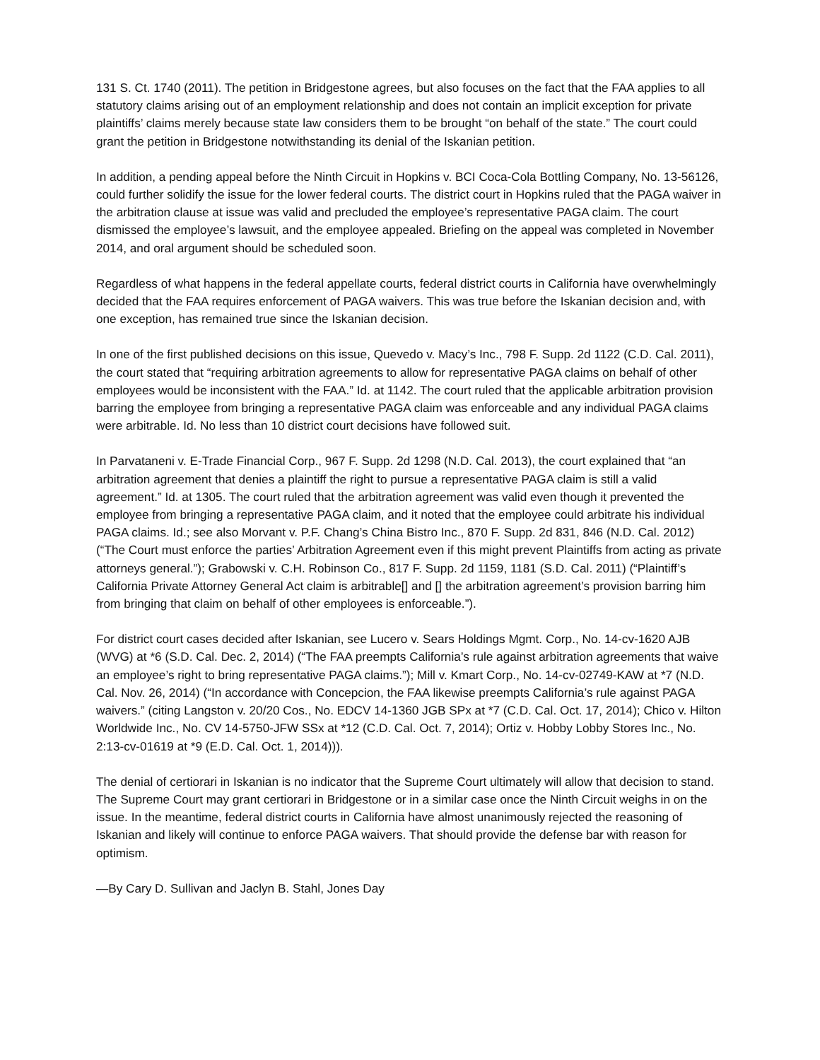131 S. Ct. 1740 (2011). The petition in Bridgestone agrees, but also focuses on the fact that the FAA applies to all statutory claims arising out of an employment relationship and does not contain an implicit exception for private plaintiffs’ claims merely because state law considers them to be brought “on behalf of the state.” The court could grant the petition in Bridgestone notwithstanding its denial of the Iskanian petition.
In addition, a pending appeal before the Ninth Circuit in Hopkins v. BCI Coca-Cola Bottling Company, No. 13-56126, could further solidify the issue for the lower federal courts. The district court in Hopkins ruled that the PAGA waiver in the arbitration clause at issue was valid and precluded the employee’s representative PAGA claim. The court dismissed the employee’s lawsuit, and the employee appealed. Briefing on the appeal was completed in November 2014, and oral argument should be scheduled soon.
Regardless of what happens in the federal appellate courts, federal district courts in California have overwhelmingly decided that the FAA requires enforcement of PAGA waivers. This was true before the Iskanian decision and, with one exception, has remained true since the Iskanian decision.
In one of the first published decisions on this issue, Quevedo v. Macy’s Inc., 798 F. Supp. 2d 1122 (C.D. Cal. 2011), the court stated that “requiring arbitration agreements to allow for representative PAGA claims on behalf of other employees would be inconsistent with the FAA.” Id. at 1142. The court ruled that the applicable arbitration provision barring the employee from bringing a representative PAGA claim was enforceable and any individual PAGA claims were arbitrable. Id. No less than 10 district court decisions have followed suit.
In Parvataneni v. E-Trade Financial Corp., 967 F. Supp. 2d 1298 (N.D. Cal. 2013), the court explained that “an arbitration agreement that denies a plaintiff the right to pursue a representative PAGA claim is still a valid agreement.” Id. at 1305. The court ruled that the arbitration agreement was valid even though it prevented the employee from bringing a representative PAGA claim, and it noted that the employee could arbitrate his individual PAGA claims. Id.; see also Morvant v. P.F. Chang’s China Bistro Inc., 870 F. Supp. 2d 831, 846 (N.D. Cal. 2012) (“The Court must enforce the parties’ Arbitration Agreement even if this might prevent Plaintiffs from acting as private attorneys general.”); Grabowski v. C.H. Robinson Co., 817 F. Supp. 2d 1159, 1181 (S.D. Cal. 2011) (“Plaintiff’s California Private Attorney General Act claim is arbitrable[] and [] the arbitration agreement’s provision barring him from bringing that claim on behalf of other employees is enforceable.”).
For district court cases decided after Iskanian, see Lucero v. Sears Holdings Mgmt. Corp., No. 14-cv-1620 AJB (WVG) at *6 (S.D. Cal. Dec. 2, 2014) (“The FAA preempts California’s rule against arbitration agreements that waive an employee’s right to bring representative PAGA claims.”); Mill v. Kmart Corp., No. 14-cv-02749-KAW at *7 (N.D. Cal. Nov. 26, 2014) (“In accordance with Concepcion, the FAA likewise preempts California’s rule against PAGA waivers.” (citing Langston v. 20/20 Cos., No. EDCV 14-1360 JGB SPx at *7 (C.D. Cal. Oct. 17, 2014); Chico v. Hilton Worldwide Inc., No. CV 14-5750-JFW SSx at *12 (C.D. Cal. Oct. 7, 2014); Ortiz v. Hobby Lobby Stores Inc., No. 2:13-cv-01619 at *9 (E.D. Cal. Oct. 1, 2014))).
The denial of certiorari in Iskanian is no indicator that the Supreme Court ultimately will allow that decision to stand. The Supreme Court may grant certiorari in Bridgestone or in a similar case once the Ninth Circuit weighs in on the issue. In the meantime, federal district courts in California have almost unanimously rejected the reasoning of Iskanian and likely will continue to enforce PAGA waivers. That should provide the defense bar with reason for optimism.
—By Cary D. Sullivan and Jaclyn B. Stahl, Jones Day